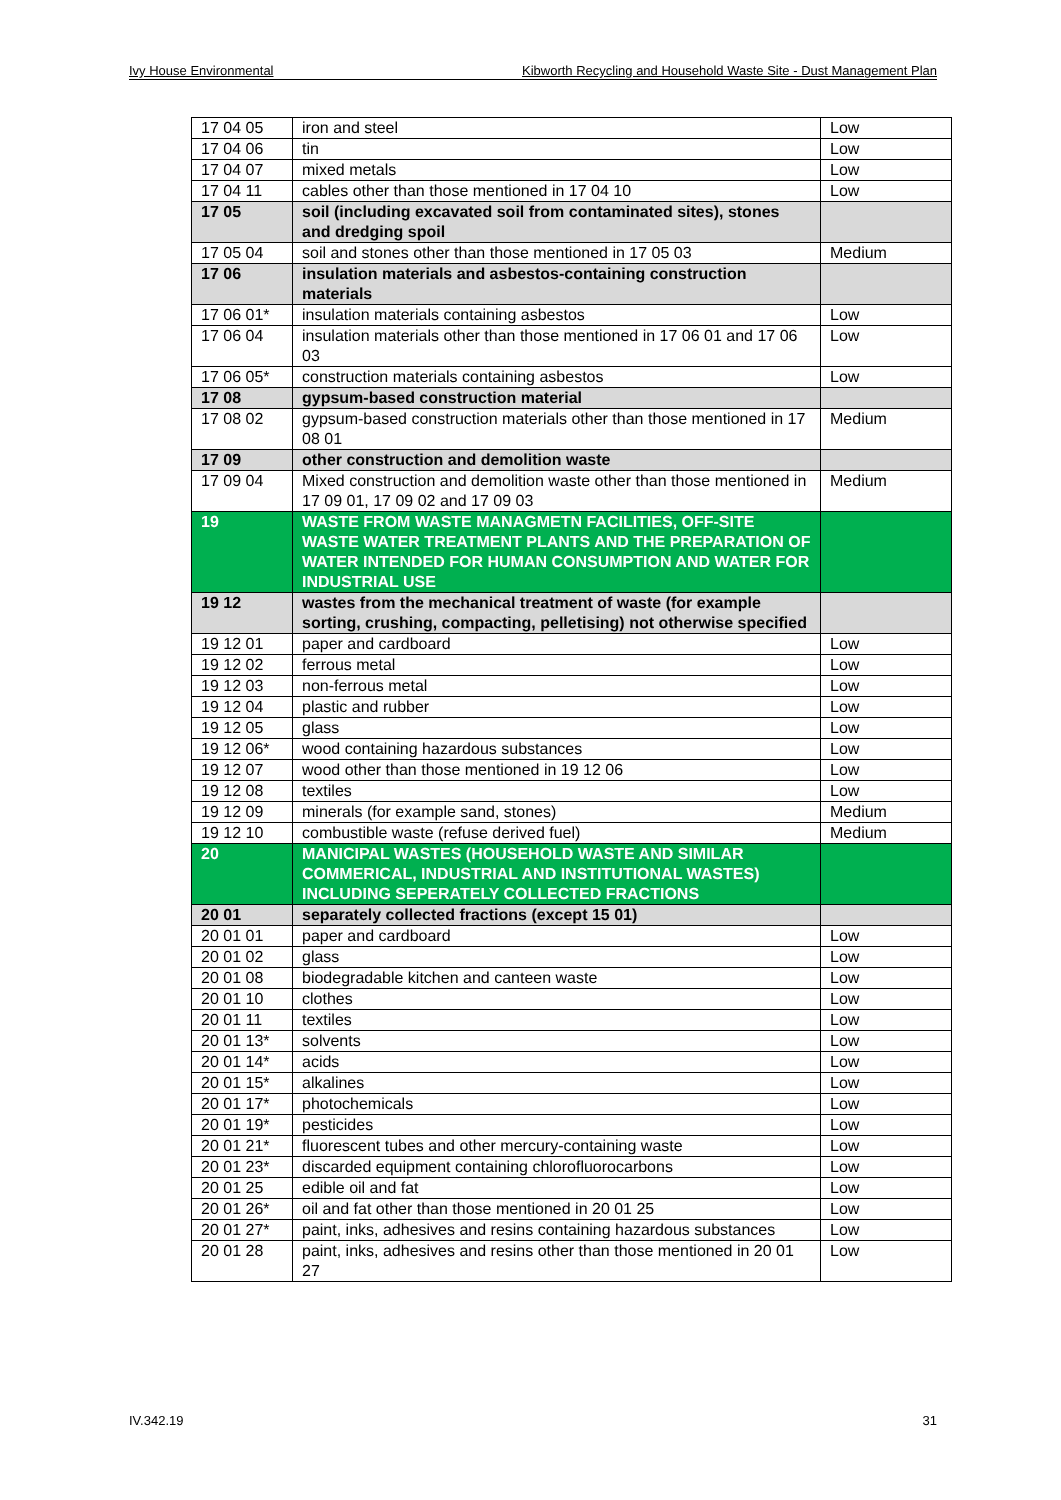Ivy House Environmental Kibworth Recycling and Household Waste Site - Dust Management Plan
| 17 04 05 | iron and steel | Low |
| 17 04 06 | tin | Low |
| 17 04 07 | mixed metals | Low |
| 17 04 11 | cables other than those mentioned in 17 04 10 | Low |
| 17 05 | soil (including excavated soil from contaminated sites), stones and dredging spoil | |
| 17 05 04 | soil and stones other than those mentioned in 17 05 03 | Medium |
| 17 06 | insulation materials and asbestos-containing construction materials | |
| 17 06 01* | insulation materials containing asbestos | Low |
| 17 06 04 | insulation materials other than those mentioned in 17 06 01 and 17 06 03 | Low |
| 17 06 05* | construction materials containing asbestos | Low |
| 17 08 | gypsum-based construction material | |
| 17 08 02 | gypsum-based construction materials other than those mentioned in 17 08 01 | Medium |
| 17 09 | other construction and demolition waste | |
| 17 09 04 | Mixed construction and demolition waste other than those mentioned in 17 09 01, 17 09 02 and 17 09 03 | Medium |
| 19 | WASTE FROM WASTE MANAGMETN FACILITIES, OFF-SITE WASTE WATER TREATMENT PLANTS AND THE PREPARATION OF WATER INTENDED FOR HUMAN CONSUMPTION AND WATER FOR INDUSTRIAL USE | |
| 19 12 | wastes from the mechanical treatment of waste (for example sorting, crushing, compacting, pelletising) not otherwise specified | |
| 19 12 01 | paper and cardboard | Low |
| 19 12 02 | ferrous metal | Low |
| 19 12 03 | non-ferrous metal | Low |
| 19 12 04 | plastic and rubber | Low |
| 19 12 05 | glass | Low |
| 19 12 06* | wood containing hazardous substances | Low |
| 19 12 07 | wood other than those mentioned in 19 12 06 | Low |
| 19 12 08 | textiles | Low |
| 19 12 09 | minerals (for example sand, stones) | Medium |
| 19 12 10 | combustible waste (refuse derived fuel) | Medium |
| 20 | MANICIPAL WASTES (HOUSEHOLD WASTE AND SIMILAR COMMERICAL, INDUSTRIAL AND INSTITUTIONAL WASTES) INCLUDING SEPERATELY COLLECTED FRACTIONS | |
| 20 01 | separately collected fractions (except 15 01) | |
| 20 01 01 | paper and cardboard | Low |
| 20 01 02 | glass | Low |
| 20 01 08 | biodegradable kitchen and canteen waste | Low |
| 20 01 10 | clothes | Low |
| 20 01 11 | textiles | Low |
| 20 01 13* | solvents | Low |
| 20 01 14* | acids | Low |
| 20 01 15* | alkalines | Low |
| 20 01 17* | photochemicals | Low |
| 20 01 19* | pesticides | Low |
| 20 01 21* | fluorescent tubes and other mercury-containing waste | Low |
| 20 01 23* | discarded equipment containing chlorofluorocarbons | Low |
| 20 01 25 | edible oil and fat | Low |
| 20 01 26* | oil and fat other than those mentioned in 20 01 25 | Low |
| 20 01 27* | paint, inks, adhesives and resins containing hazardous substances | Low |
| 20 01 28 | paint, inks, adhesives and resins other than those mentioned in 20 01 27 | Low |
IV.342.19 31